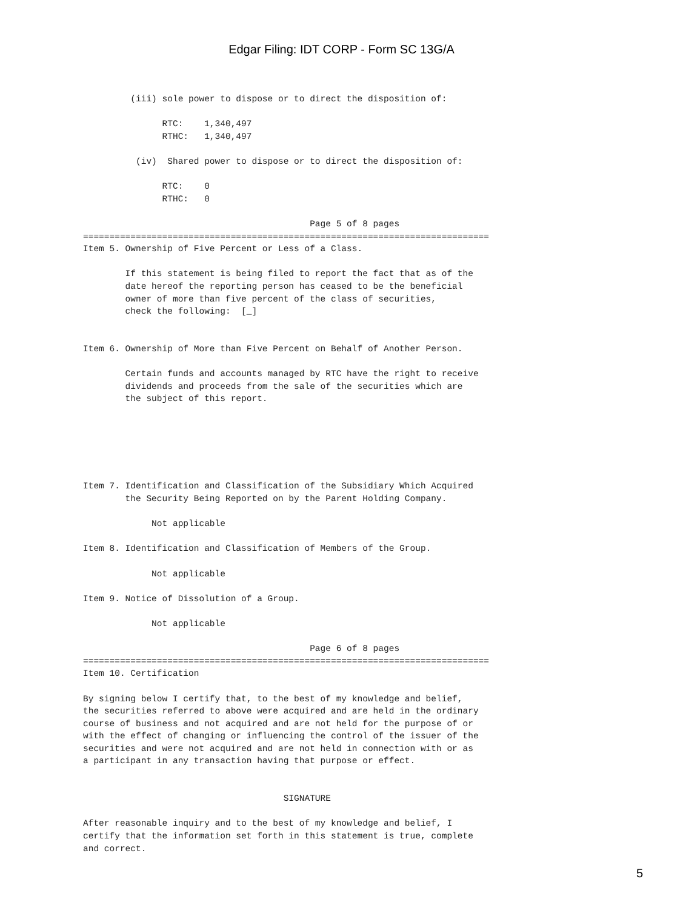Edgar Filing: IDT CORP - Form SC 13G/A
         (iii) sole power to dispose or to direct the disposition of:

               RTC:    1,340,497
               RTHC:   1,340,497

          (iv)  Shared power to dispose or to direct the disposition of:

               RTC:    0
               RTHC:   0

                                           Page 5 of 8 pages
=============================================================================
Item 5. Ownership of Five Percent or Less of a Class.

        If this statement is being filed to report the fact that as of the
        date hereof the reporting person has ceased to be the beneficial
        owner of more than five percent of the class of securities,
        check the following:  [_]


Item 6. Ownership of More than Five Percent on Behalf of Another Person.

        Certain funds and accounts managed by RTC have the right to receive
        dividends and proceeds from the sale of the securities which are
        the subject of this report.






Item 7. Identification and Classification of the Subsidiary Which Acquired
        the Security Being Reported on by the Parent Holding Company.

             Not applicable

Item 8. Identification and Classification of Members of the Group.

             Not applicable

Item 9. Notice of Dissolution of a Group.

             Not applicable

                                           Page 6 of 8 pages
=============================================================================
Item 10. Certification

By signing below I certify that, to the best of my knowledge and belief,
the securities referred to above were acquired and are held in the ordinary
course of business and not acquired and are not held for the purpose of or
with the effect of changing or influencing the control of the issuer of the
securities and were not acquired and are not held in connection with or as
a participant in any transaction having that purpose or effect.


                                      SIGNATURE

After reasonable inquiry and to the best of my knowledge and belief, I
certify that the information set forth in this statement is true, complete
and correct.
5